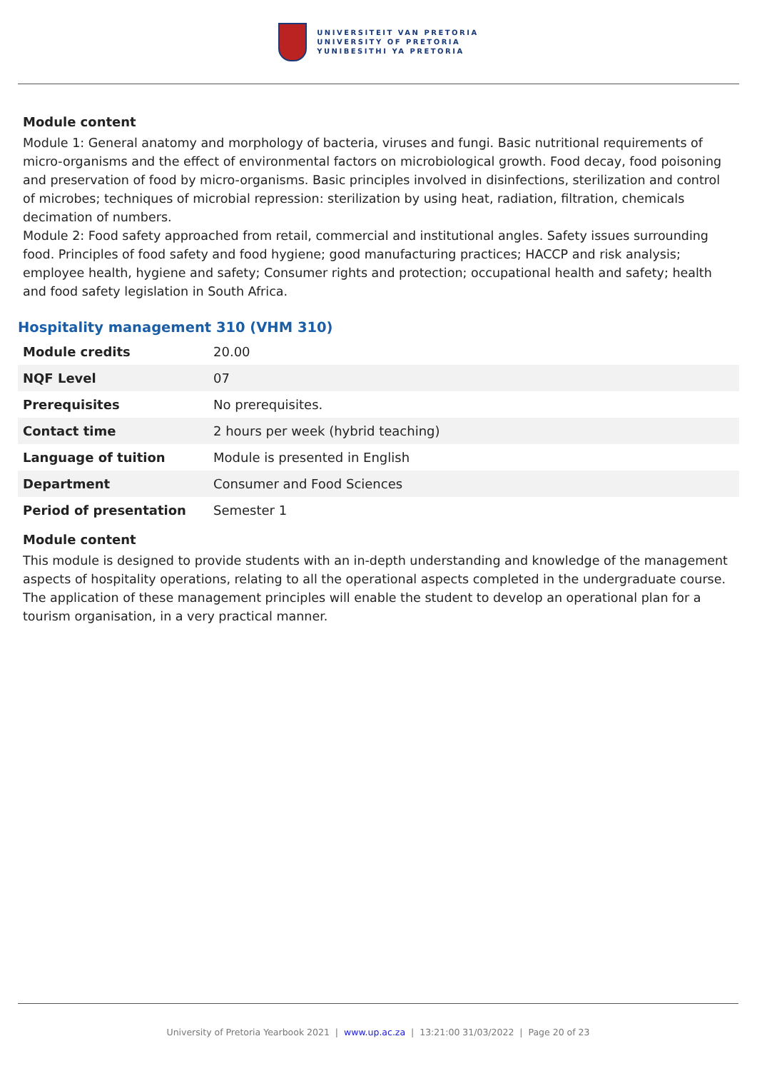UNIVERSITEIT VAN PRETORIA
UNIVERSITY OF PRETORIA
YUNIBESITHI YA PRETORIA
Module content
Module 1: General anatomy and morphology of bacteria, viruses and fungi. Basic nutritional requirements of micro-organisms and the effect of environmental factors on microbiological growth. Food decay, food poisoning and preservation of food by micro-organisms. Basic principles involved in disinfections, sterilization and control of microbes; techniques of microbial repression: sterilization by using heat, radiation, filtration, chemicals decimation of numbers.
Module 2: Food safety approached from retail, commercial and institutional angles. Safety issues surrounding food. Principles of food safety and food hygiene; good manufacturing practices; HACCP and risk analysis; employee health, hygiene and safety; Consumer rights and protection; occupational health and safety; health and food safety legislation in South Africa.
Hospitality management 310 (VHM 310)
| Module credits | 20.00 |
| NQF Level | 07 |
| Prerequisites | No prerequisites. |
| Contact time | 2 hours per week (hybrid teaching) |
| Language of tuition | Module is presented in English |
| Department | Consumer and Food Sciences |
| Period of presentation | Semester 1 |
Module content
This module is designed to provide students with an in-depth understanding and knowledge of the management aspects of hospitality operations, relating to all the operational aspects completed in the undergraduate course. The application of these management principles will enable the student to develop an operational plan for a tourism organisation, in a very practical manner.
University of Pretoria Yearbook 2021 | www.up.ac.za | 13:21:00 31/03/2022 | Page 20 of 23